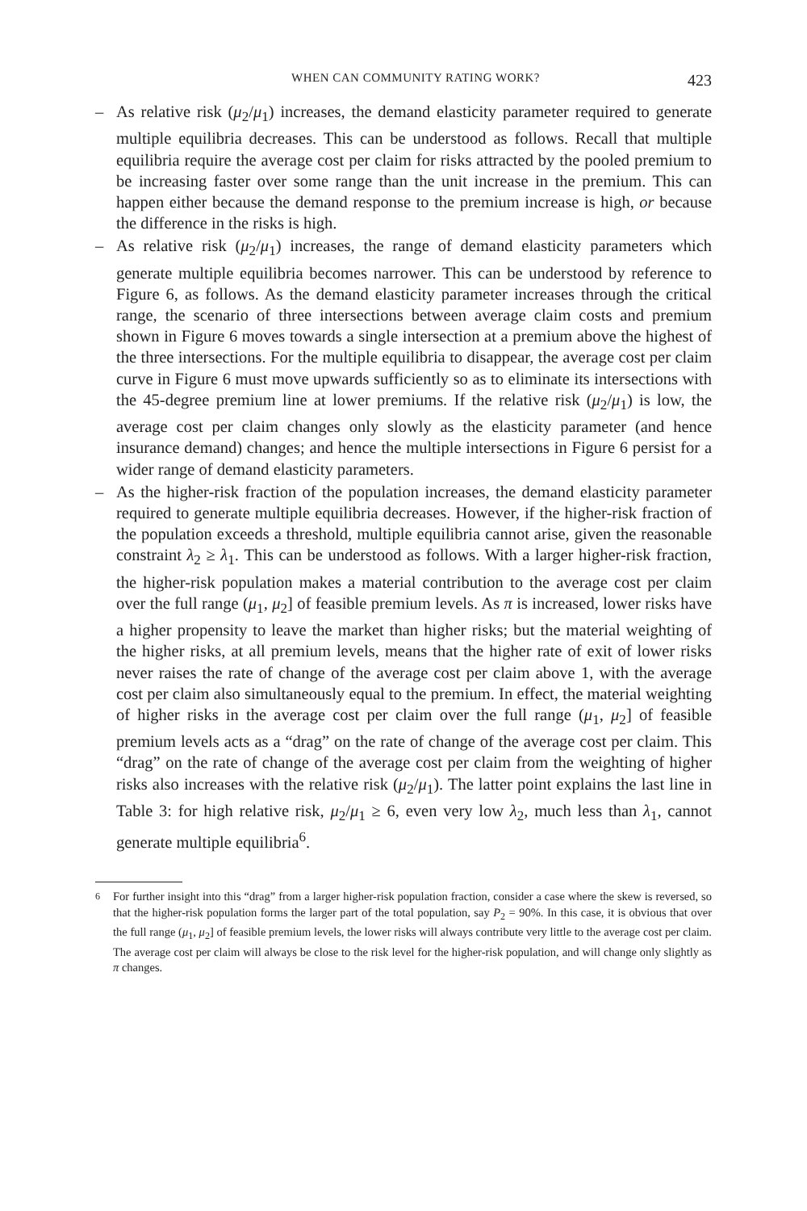WHEN CAN COMMUNITY RATING WORK? 423
– As relative risk (μ<sub>2</sub>/μ<sub>1</sub>) increases, the demand elasticity parameter required to generate multiple equilibria decreases. This can be understood as follows. Recall that multiple equilibria require the average cost per claim for risks attracted by the pooled premium to be increasing faster over some range than the unit increase in the premium. This can happen either because the demand response to the premium increase is high, or because the difference in the risks is high.
– As relative risk (μ<sub>2</sub>/μ<sub>1</sub>) increases, the range of demand elasticity parameters which generate multiple equilibria becomes narrower. This can be understood by reference to Figure 6, as follows. As the demand elasticity parameter increases through the critical range, the scenario of three intersections between average claim costs and premium shown in Figure 6 moves towards a single intersection at a premium above the highest of the three intersections. For the multiple equilibria to disappear, the average cost per claim curve in Figure 6 must move upwards sufficiently so as to eliminate its intersections with the 45-degree premium line at lower premiums. If the relative risk (μ<sub>2</sub>/μ<sub>1</sub>) is low, the average cost per claim changes only slowly as the elasticity parameter (and hence insurance demand) changes; and hence the multiple intersections in Figure 6 persist for a wider range of demand elasticity parameters.
– As the higher-risk fraction of the population increases, the demand elasticity parameter required to generate multiple equilibria decreases. However, if the higher-risk fraction of the population exceeds a threshold, multiple equilibria cannot arise, given the reasonable constraint λ<sub>2</sub> ≥ λ<sub>1</sub>. This can be understood as follows. With a larger higher-risk fraction, the higher-risk population makes a material contribution to the average cost per claim over the full range (μ<sub>1</sub>, μ<sub>2</sub>] of feasible premium levels. As π is increased, lower risks have a higher propensity to leave the market than higher risks; but the material weighting of the higher risks, at all premium levels, means that the higher rate of exit of lower risks never raises the rate of change of the average cost per claim above 1, with the average cost per claim also simultaneously equal to the premium. In effect, the material weighting of higher risks in the average cost per claim over the full range (μ<sub>1</sub>, μ<sub>2</sub>] of feasible premium levels acts as a “drag” on the rate of change of the average cost per claim. This “drag” on the rate of change of the average cost per claim from the weighting of higher risks also increases with the relative risk (μ<sub>2</sub>/μ<sub>1</sub>). The latter point explains the last line in Table 3: for high relative risk, μ<sub>2</sub>/μ<sub>1</sub> ≥ 6, even very low λ<sub>2</sub>, much less than λ<sub>1</sub>, cannot generate multiple equilibria<sup>6</sup>.
<sup>6</sup> For further insight into this “drag” from a larger higher-risk population fraction, consider a case where the skew is reversed, so that the higher-risk population forms the larger part of the total population, say P<sub>2</sub> = 90%. In this case, it is obvious that over the full range (μ<sub>1</sub>, μ<sub>2</sub>] of feasible premium levels, the lower risks will always contribute very little to the average cost per claim. The average cost per claim will always be close to the risk level for the higher-risk population, and will change only slightly as π changes.